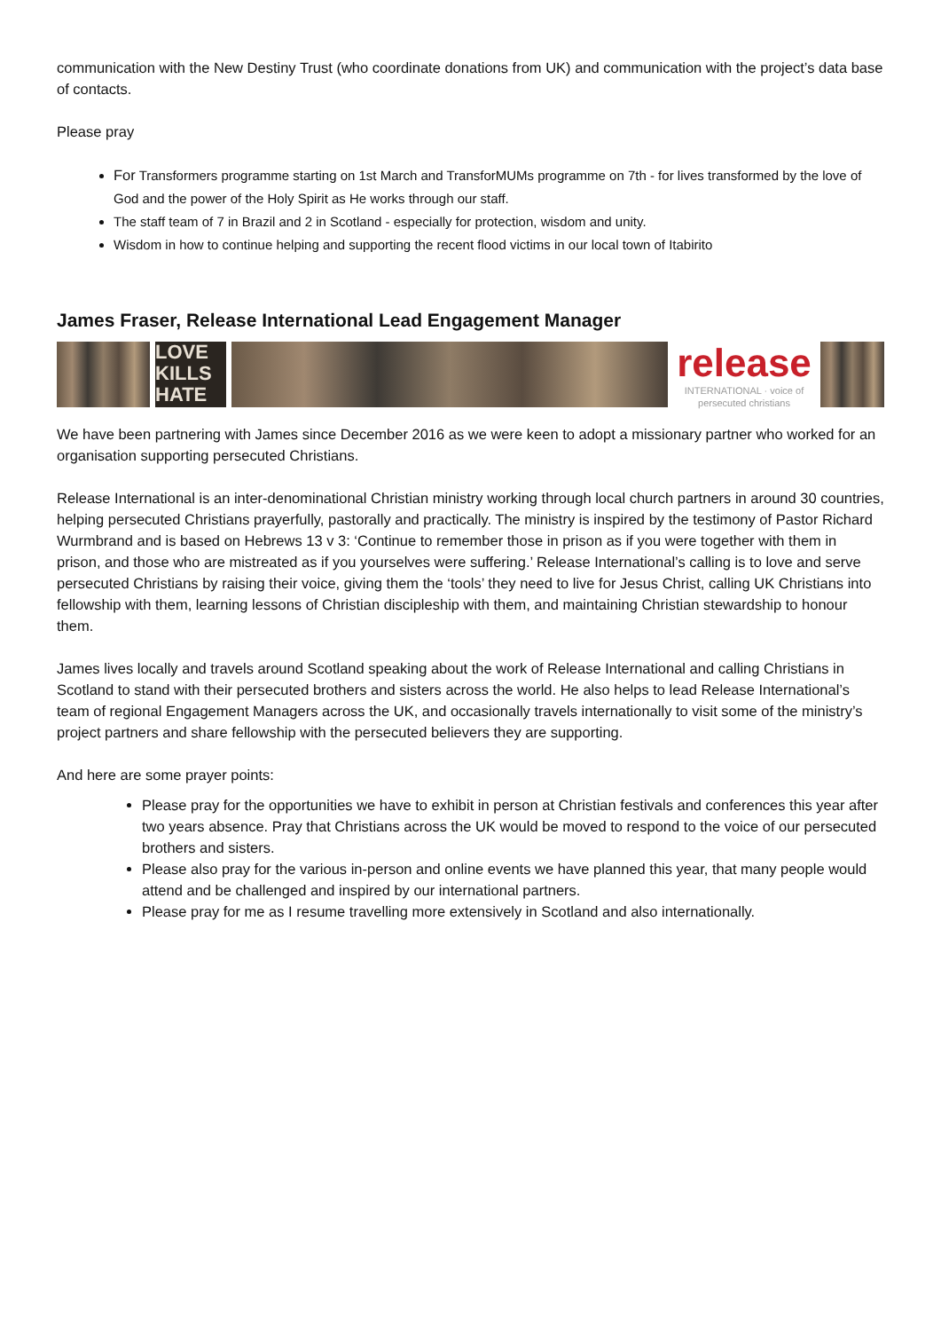communication with the New Destiny Trust (who coordinate donations from UK) and communication with the project’s data base of contacts.
Please pray
For Transformers programme starting on 1st March and TransforMUMs programme on 7th - for lives transformed by the love of God and the power of the Holy Spirit as He works through our staff.
The staff team of 7 in Brazil and 2 in Scotland - especially for protection, wisdom and unity.
Wisdom in how to continue helping and supporting the recent flood victims in our local town of Itabirito
James Fraser, Release International Lead Engagement Manager
LOVE
KILLS
HATE
release
INTERNATIONAL · voice of persecuted christians
We have been partnering with James since December 2016 as we were keen to adopt a missionary partner who worked for an organisation supporting persecuted Christians.
Release International is an inter-denominational Christian ministry working through local church partners in around 30 countries, helping persecuted Christians prayerfully, pastorally and practically. The ministry is inspired by the testimony of Pastor Richard Wurmbrand and is based on Hebrews 13 v 3: ‘Continue to remember those in prison as if you were together with them in prison, and those who are mistreated as if you yourselves were suffering.’ Release International’s calling is to love and serve persecuted Christians by raising their voice, giving them the ‘tools’ they need to live for Jesus Christ, calling UK Christians into fellowship with them, learning lessons of Christian discipleship with them, and maintaining Christian stewardship to honour them.
James lives locally and travels around Scotland speaking about the work of Release International and calling Christians in Scotland to stand with their persecuted brothers and sisters across the world. He also helps to lead Release International’s team of regional Engagement Managers across the UK, and occasionally travels internationally to visit some of the ministry’s project partners and share fellowship with the persecuted believers they are supporting.
And here are some prayer points:
Please pray for the opportunities we have to exhibit in person at Christian festivals and conferences this year after two years absence. Pray that Christians across the UK would be moved to respond to the voice of our persecuted brothers and sisters.
Please also pray for the various in-person and online events we have planned this year, that many people would attend and be challenged and inspired by our international partners.
Please pray for me as I resume travelling more extensively in Scotland and also internationally.